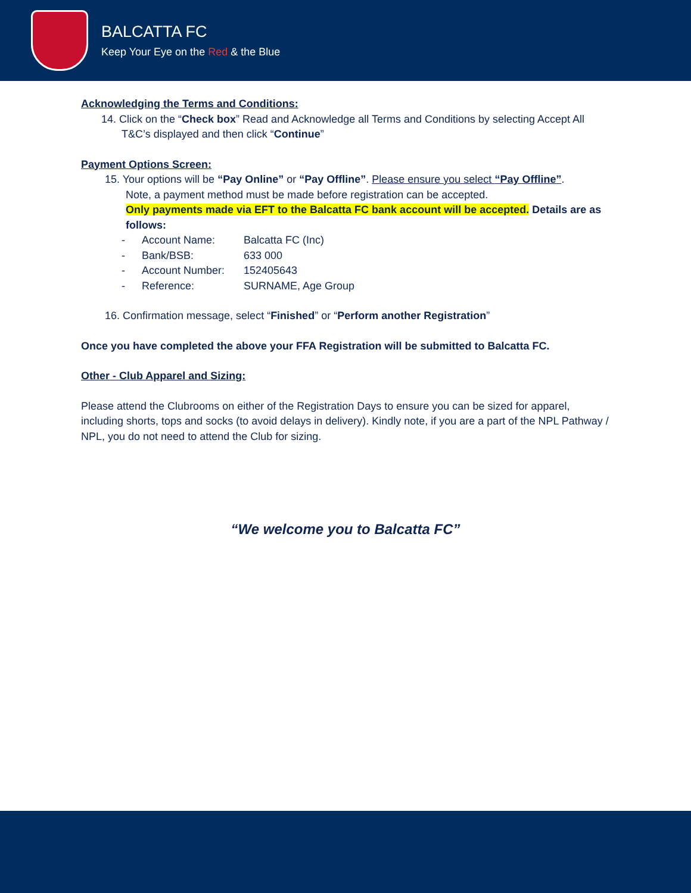BALCATTA FC
Keep Your Eye on the Red & the Blue
Acknowledging the Terms and Conditions:
14. Click on the “Check box” Read and Acknowledge all Terms and Conditions by selecting Accept All
T&C’s displayed and then click “Continue”
Payment Options Screen:
15. Your options will be “Pay Online” or “Pay Offline”. Please ensure you select “Pay Offline”.
Note, a payment method must be made before registration can be accepted.
Only payments made via EFT to the Balcatta FC bank account will be accepted. Details are as follows:
- Account Name: Balcatta FC (Inc)
- Bank/BSB: 633 000
- Account Number: 152405643
- Reference: SURNAME, Age Group
16. Confirmation message, select “Finished” or “Perform another Registration”
Once you have completed the above your FFA Registration will be submitted to Balcatta FC.
Other - Club Apparel and Sizing:
Please attend the Clubrooms on either of the Registration Days to ensure you can be sized for apparel, including shorts, tops and socks (to avoid delays in delivery). Kindly note, if you are a part of the NPL Pathway / NPL, you do not need to attend the Club for sizing.
“We welcome you to Balcatta FC”